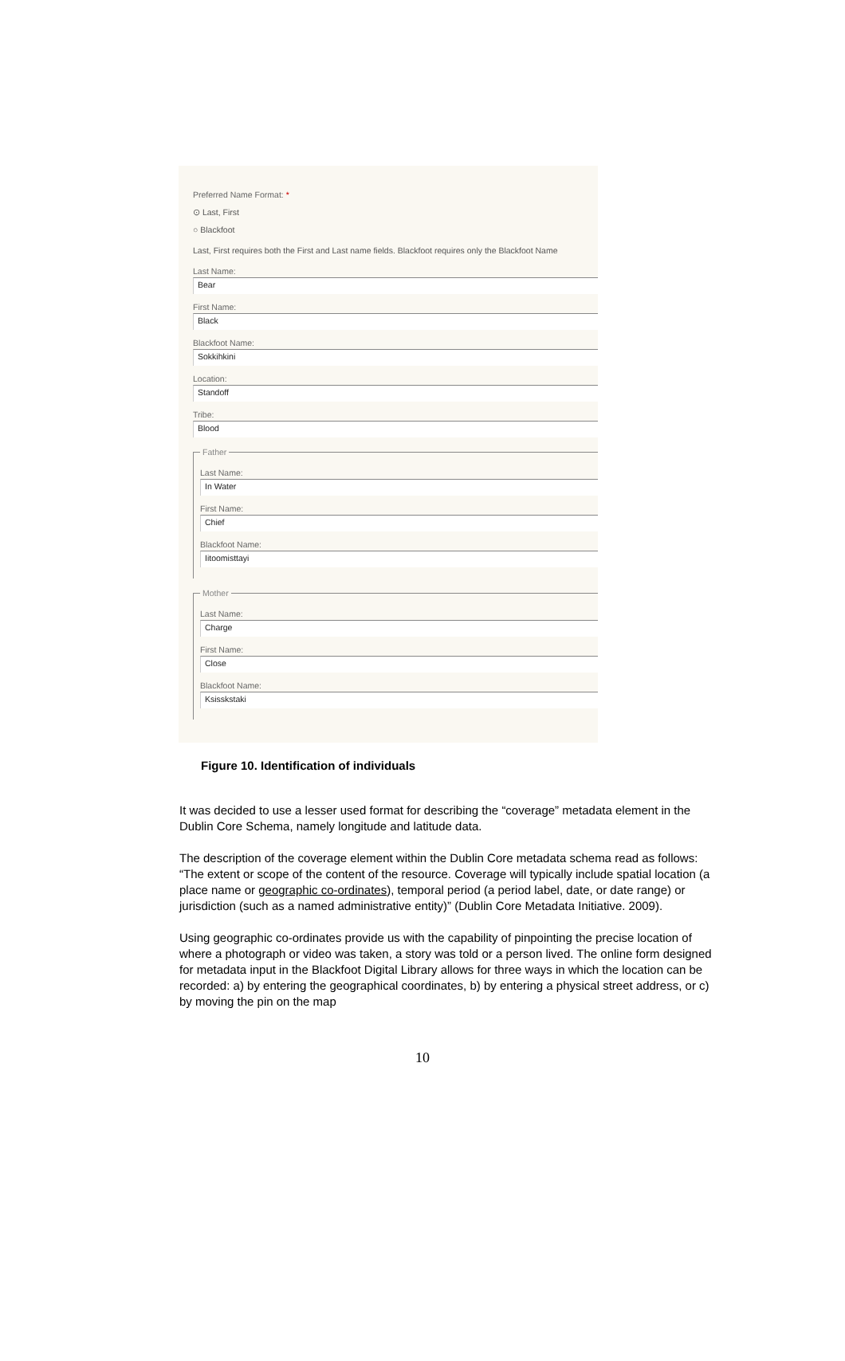Preferred Name Format: *
⊙ Last, First
○ Blackfoot
Last, First requires both the First and Last name fields. Blackfoot requires only the Blackfoot Name
Last Name:
Bear
First Name:
Black
Blackfoot Name:
Sokkihkini
Location:
Standoff
Tribe:
Blood
Father
Last Name:
In Water
First Name:
Chief
Blackfoot Name:
Iitoomisttayi
Mother
Last Name:
Charge
First Name:
Close
Blackfoot Name:
Ksisskstaki
Figure 10. Identification of individuals
It was decided to use a lesser used format for describing the “coverage” metadata element in the Dublin Core Schema, namely longitude and latitude data.
The description of the coverage element within the Dublin Core metadata schema read as follows: “The extent or scope of the content of the resource. Coverage will typically include spatial location (a place name or geographic co-ordinates), temporal period (a period label, date, or date range) or jurisdiction (such as a named administrative entity)” (Dublin Core Metadata Initiative. 2009).
Using geographic co-ordinates provide us with the capability of pinpointing the precise location of where a photograph or video was taken, a story was told or a person lived. The online form designed for metadata input in the Blackfoot Digital Library allows for three ways in which the location can be recorded: a) by entering the geographical coordinates, b) by entering a physical street address, or c) by moving the pin on the map
10